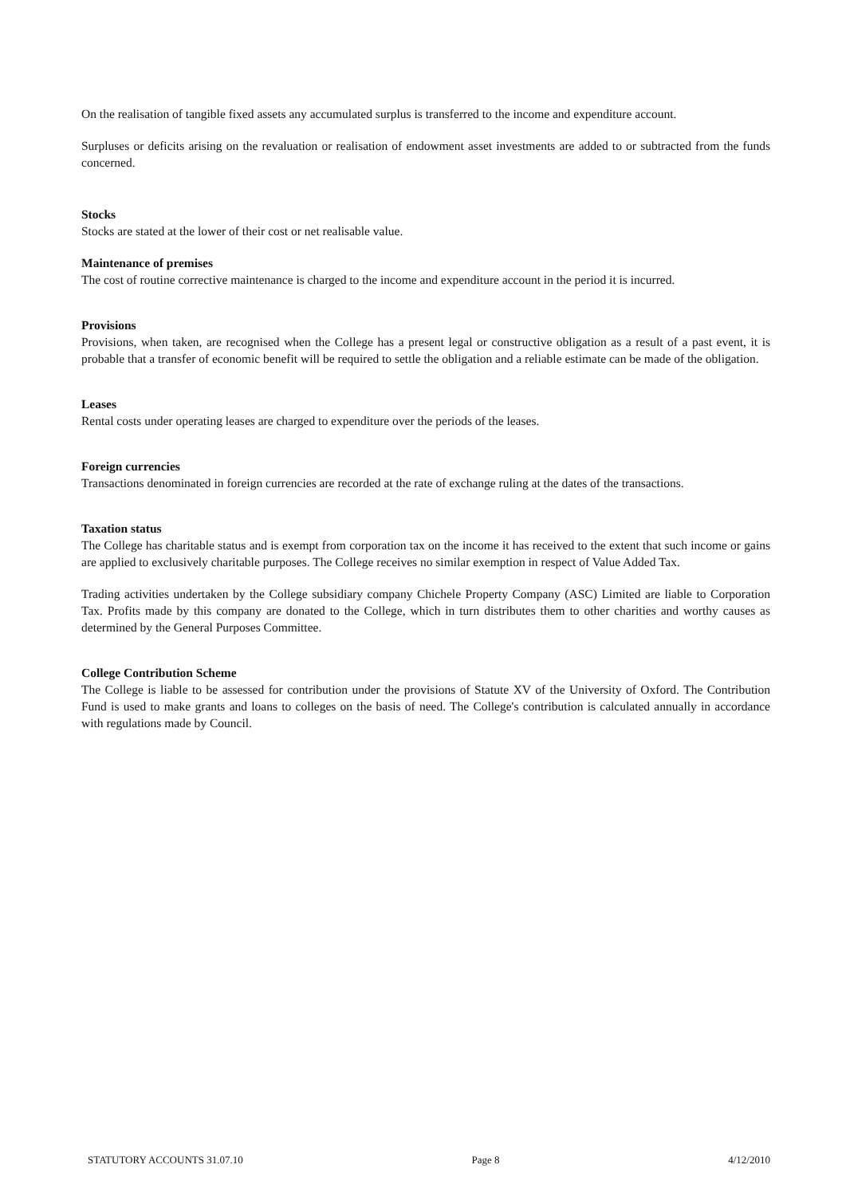On the realisation of tangible fixed assets any accumulated surplus is transferred to the income and expenditure account.
Surpluses or deficits arising on the revaluation or realisation of endowment asset investments are added to or subtracted from the funds concerned.
Stocks
Stocks are stated at the lower of their cost or net realisable value.
Maintenance of premises
The cost of routine corrective maintenance is charged to the income and expenditure account in the period it is incurred.
Provisions
Provisions, when taken, are recognised when the College has a present legal or constructive obligation as a result of a past event, it is probable that a transfer of economic benefit will be required to settle the obligation and a reliable estimate can be made of the obligation.
Leases
Rental costs under operating leases are charged to expenditure over the periods of the leases.
Foreign currencies
Transactions denominated in foreign currencies are recorded at the rate of exchange ruling at the dates of the transactions.
Taxation status
The College has charitable status and is exempt from corporation tax on the income it has received to the extent that such income or gains are applied to exclusively charitable purposes. The College receives no similar exemption in respect of Value Added Tax.
Trading activities undertaken by the College subsidiary company Chichele Property Company (ASC) Limited are liable to Corporation Tax. Profits made by this company are donated to the College, which in turn distributes them to other charities and worthy causes as determined by the General Purposes Committee.
College Contribution Scheme
The College is liable to be assessed for contribution under the provisions of Statute XV of the University of Oxford. The Contribution Fund is used to make grants and loans to colleges on the basis of need. The College's contribution is calculated annually in accordance with regulations made by Council.
STATUTORY ACCOUNTS 31.07.10 Page 8 4/12/2010